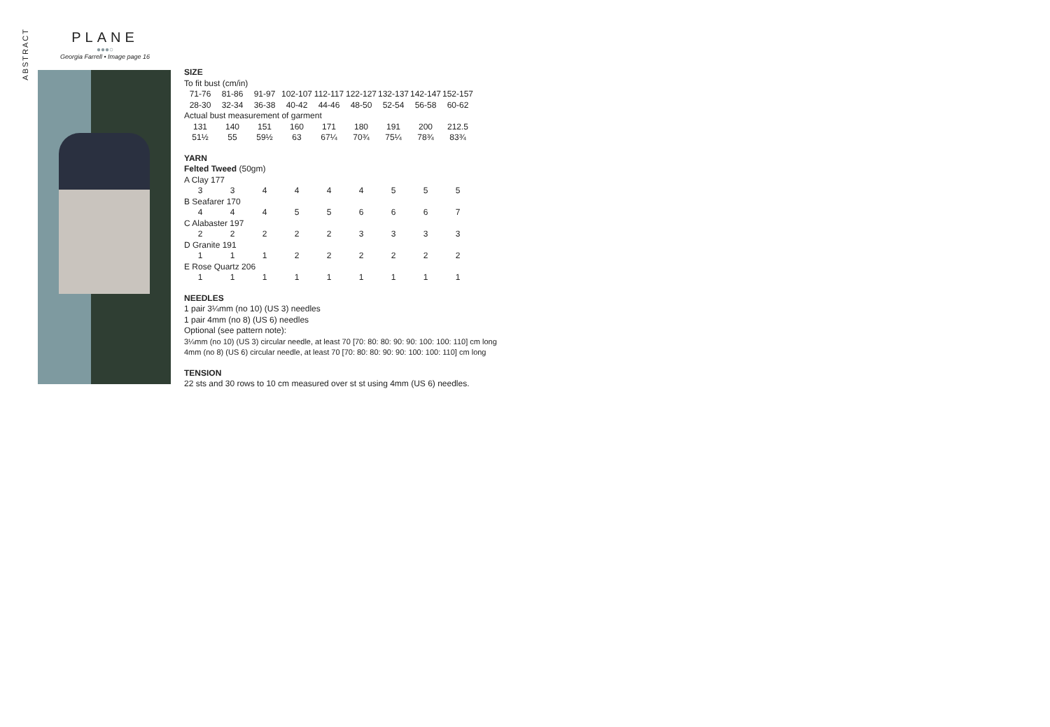ABSTRACT
PLANE
●●●○
Georgia Farrell • Image page 16
SIZE
To fit bust (cm/in)
| 71-76 | 81-86 | 91-97 | 102-107 | 112-117 | 122-127 | 132-137 | 142-147 | 152-157 |
| 28-30 | 32-34 | 36-38 | 40-42 | 44-46 | 48-50 | 52-54 | 56-58 | 60-62 |
| Actual bust measurement of garment | | | | | | | | |
| 131 | 140 | 151 | 160 | 171 | 180 | 191 | 200 | 212.5 |
| 51½ | 55 | 59½ | 63 | 67¼ | 70¾ | 75¼ | 78¾ | 83¾ |
YARN
Felted Tweed (50gm)
| A Clay 177 | | | | | | | | |
| 3 | 3 | 4 | 4 | 4 | 4 | 5 | 5 | 5 |
| B Seafarer 170 | | | | | | | | |
| 4 | 4 | 4 | 5 | 5 | 6 | 6 | 6 | 7 |
| C Alabaster 197 | | | | | | | | |
| 2 | 2 | 2 | 2 | 2 | 3 | 3 | 3 | 3 |
| D Granite 191 | | | | | | | | |
| 1 | 1 | 1 | 2 | 2 | 2 | 2 | 2 | 2 |
| E Rose Quartz 206 | | | | | | | | |
| 1 | 1 | 1 | 1 | 1 | 1 | 1 | 1 | 1 |
NEEDLES
1 pair 3¼mm (no 10) (US 3) needles
1 pair 4mm (no 8) (US 6) needles
Optional (see pattern note):
3¼mm (no 10) (US 3) circular needle, at least 70 [70: 80: 80: 90: 90: 100: 100: 110] cm long
4mm (no 8) (US 6) circular needle, at least 70 [70: 80: 80: 90: 90: 100: 100: 110] cm long
TENSION
22 sts and 30 rows to 10 cm measured over st st using 4mm (US 6) needles.